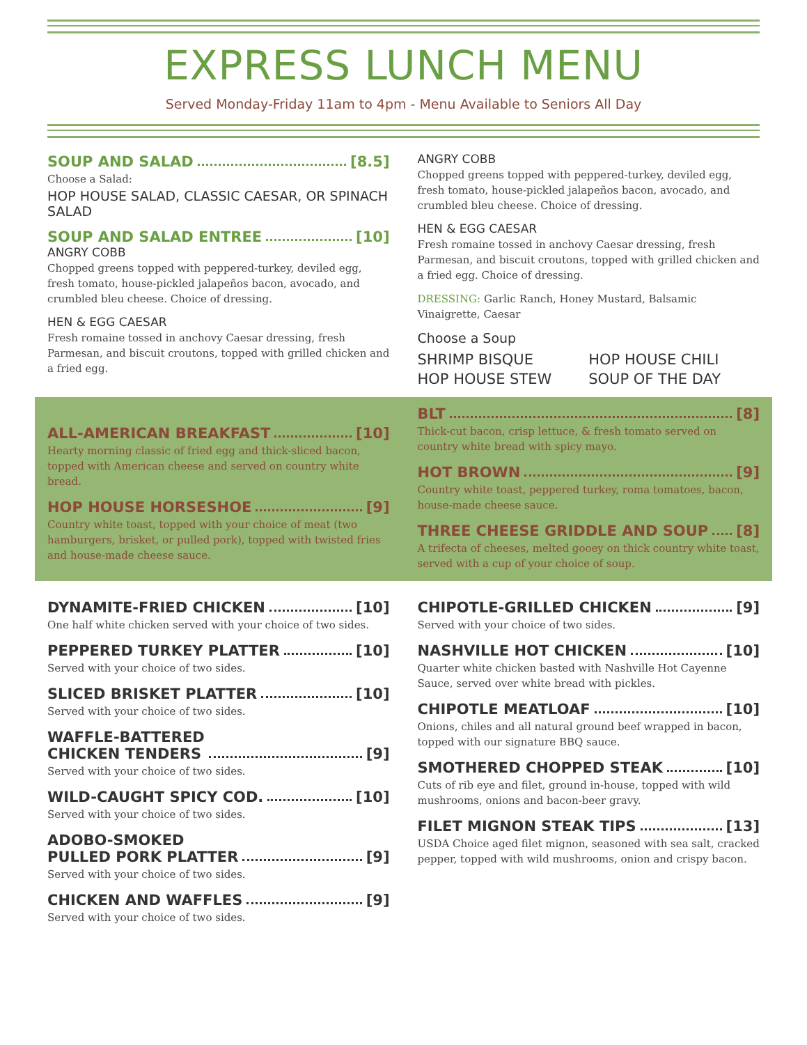EXPRESS LUNCH MENU
Served Monday-Friday 11am to 4pm - Menu Available to Seniors All Day
SOUP AND SALAD [8.5]
Choose a Salad:
HOP HOUSE SALAD, CLASSIC CAESAR, OR SPINACH SALAD
SOUP AND SALAD ENTREE [10]
ANGRY COBB
Chopped greens topped with peppered-turkey, deviled egg, fresh tomato, house-pickled jalapeños bacon, avocado, and crumbled bleu cheese. Choice of dressing.
HEN & EGG CAESAR
Fresh romaine tossed in anchovy Caesar dressing, fresh Parmesan, and biscuit croutons, topped with grilled chicken and a fried egg.
ANGRY COBB
Chopped greens topped with peppered-turkey, deviled egg, fresh tomato, house-pickled jalapeños bacon, avocado, and crumbled bleu cheese. Choice of dressing.
HEN & EGG CAESAR
Fresh romaine tossed in anchovy Caesar dressing, fresh Parmesan, and biscuit croutons, topped with grilled chicken and a fried egg. Choice of dressing.
DRESSING: Garlic Ranch, Honey Mustard, Balsamic Vinaigrette, Caesar
Choose a Soup
SHRIMP BISQUE HOP HOUSE CHILI HOP HOUSE STEW SOUP OF THE DAY
ALL-AMERICAN BREAKFAST [10]
Hearty morning classic of fried egg and thick-sliced bacon, topped with American cheese and served on country white bread.
HOP HOUSE HORSESHOE [9]
Country white toast, topped with your choice of meat (two hamburgers, brisket, or pulled pork), topped with twisted fries and house-made cheese sauce.
BLT [8]
Thick-cut bacon, crisp lettuce, & fresh tomato served on country white bread with spicy mayo.
HOT BROWN [9]
Country white toast, peppered turkey, roma tomatoes, bacon, house-made cheese sauce.
THREE CHEESE GRIDDLE AND SOUP [8]
A trifecta of cheeses, melted gooey on thick country white toast, served with a cup of your choice of soup.
DYNAMITE-FRIED CHICKEN [10]
One half white chicken served with your choice of two sides.
PEPPERED TURKEY PLATTER [10]
Served with your choice of two sides.
SLICED BRISKET PLATTER [10]
Served with your choice of two sides.
WAFFLE-BATTERED
CHICKEN TENDERS [9]
Served with your choice of two sides.
WILD-CAUGHT SPICY COD. [10]
Served with your choice of two sides.
ADOBO-SMOKED
PULLED PORK PLATTER [9]
Served with your choice of two sides.
CHICKEN AND WAFFLES [9]
Served with your choice of two sides.
CHIPOTLE-GRILLED CHICKEN [9]
Served with your choice of two sides.
NASHVILLE HOT CHICKEN [10]
Quarter white chicken basted with Nashville Hot Cayenne Sauce, served over white bread with pickles.
CHIPOTLE MEATLOAF [10]
Onions, chiles and all natural ground beef wrapped in bacon, topped with our signature BBQ sauce.
SMOTHERED CHOPPED STEAK [10]
Cuts of rib eye and filet, ground in-house, topped with wild mushrooms, onions and bacon-beer gravy.
FILET MIGNON STEAK TIPS [13]
USDA Choice aged filet mignon, seasoned with sea salt, cracked pepper, topped with wild mushrooms, onion and crispy bacon.